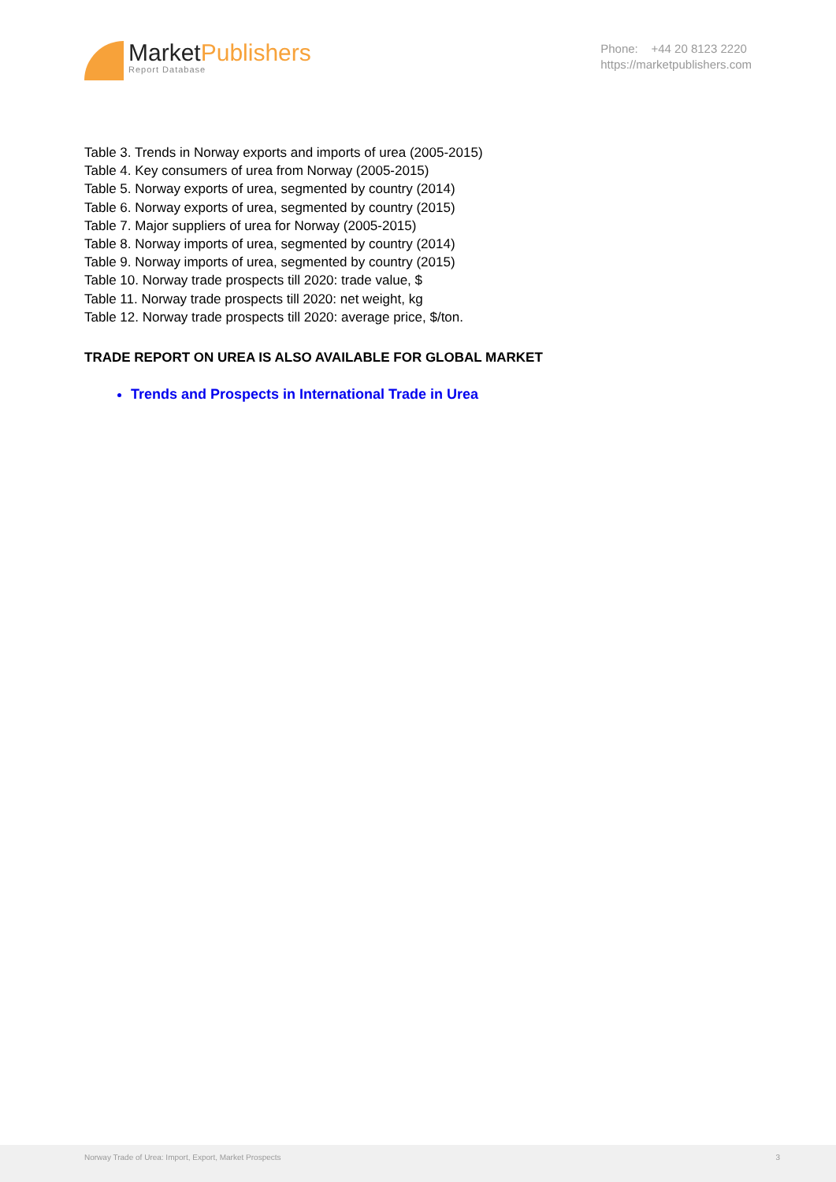MarketPublishers
Report Database
Phone: +44 20 8123 2220
https://marketpublishers.com
Table 3. Trends in Norway exports and imports of urea (2005-2015)
Table 4. Key consumers of urea from Norway (2005-2015)
Table 5. Norway exports of urea, segmented by country (2014)
Table 6. Norway exports of urea, segmented by country (2015)
Table 7. Major suppliers of urea for Norway (2005-2015)
Table 8. Norway imports of urea, segmented by country (2014)
Table 9. Norway imports of urea, segmented by country (2015)
Table 10. Norway trade prospects till 2020: trade value, $
Table 11. Norway trade prospects till 2020: net weight, kg
Table 12. Norway trade prospects till 2020: average price, $/ton.
TRADE REPORT ON UREA IS ALSO AVAILABLE FOR GLOBAL MARKET
Trends and Prospects in International Trade in Urea
Norway Trade of Urea: Import, Export, Market Prospects 3